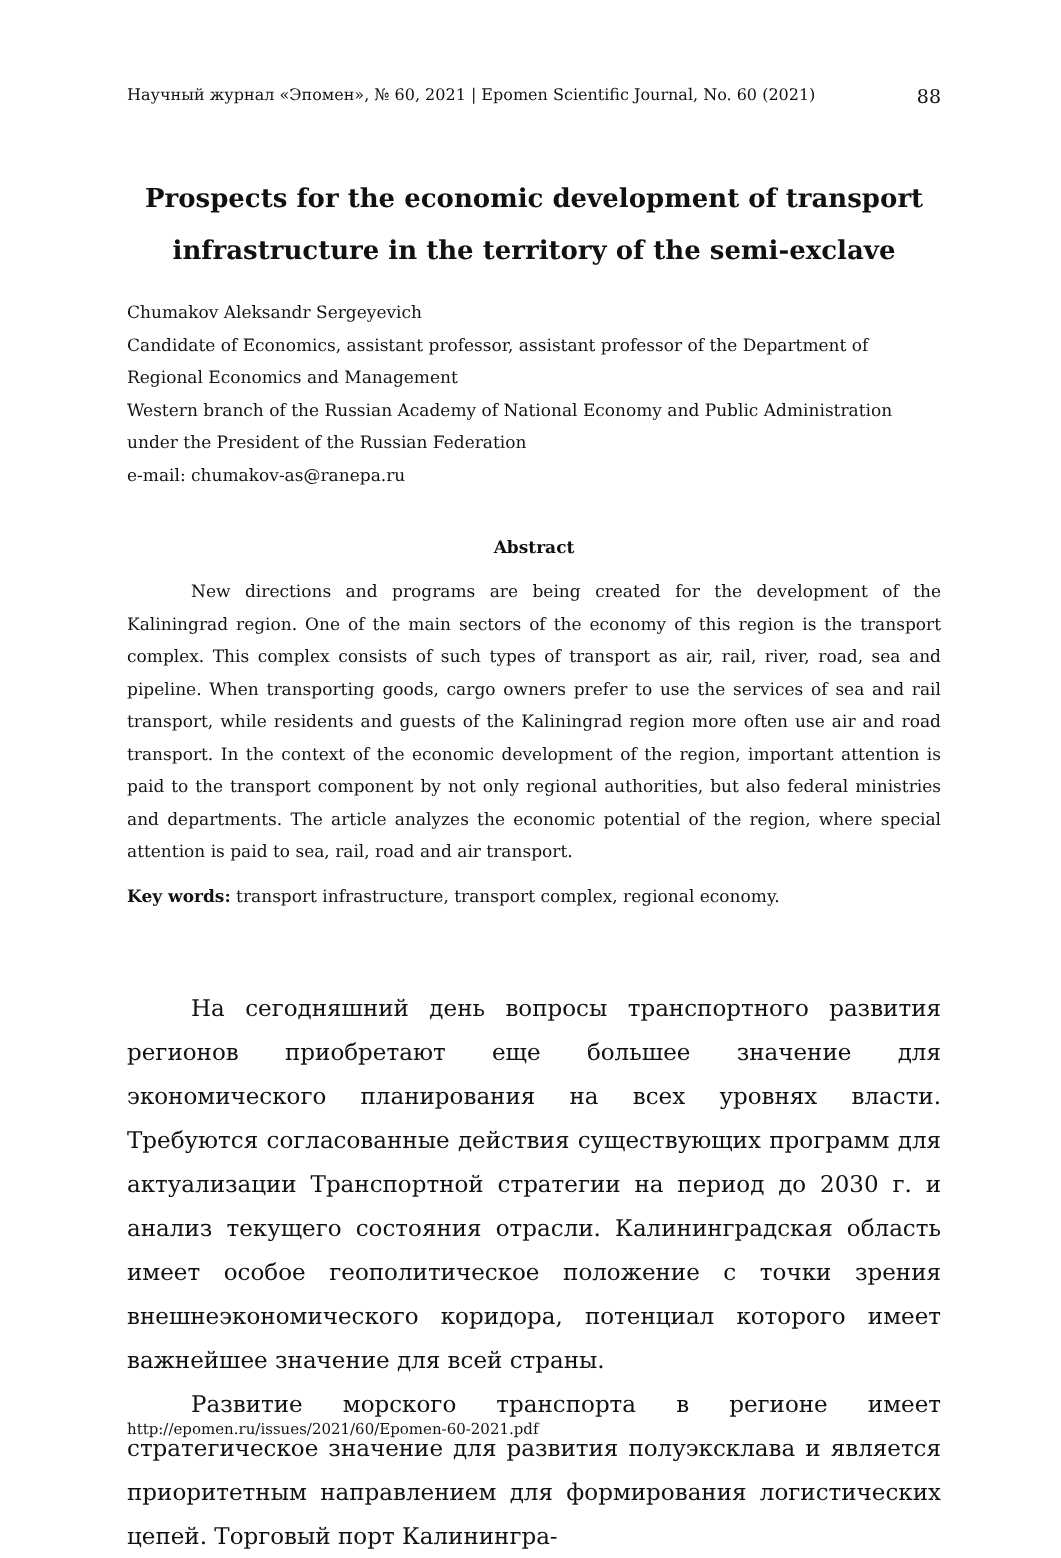Научный журнал «Эпомен», № 60, 2021 | Epomen Scientific Journal, No. 60 (2021) 88
Prospects for the economic development of transport infrastructure in the territory of the semi-exclave
Chumakov Aleksandr Sergeyevich
Candidate of Economics, assistant professor, assistant professor of the Department of Regional Economics and Management
Western branch of the Russian Academy of National Economy and Public Administration under the President of the Russian Federation
e-mail: chumakov-as@ranepa.ru
Abstract
New directions and programs are being created for the development of the Kaliningrad region. One of the main sectors of the economy of this region is the transport complex. This complex consists of such types of transport as air, rail, river, road, sea and pipeline. When transporting goods, cargo owners prefer to use the services of sea and rail transport, while residents and guests of the Kaliningrad region more often use air and road transport. In the context of the economic development of the region, important attention is paid to the transport component by not only regional authorities, but also federal ministries and departments. The article analyzes the economic potential of the region, where special attention is paid to sea, rail, road and air transport.
Key words: transport infrastructure, transport complex, regional economy.
На сегодняшний день вопросы транспортного развития регионов приобретают еще большее значение для экономического планирования на всех уровнях власти. Требуются согласованные действия существующих программ для актуализации Транспортной стратегии на период до 2030 г. и анализ текущего состояния отрасли. Калининградская область имеет особое геополитическое положение с точки зрения внешнеэкономического коридора, потенциал которого имеет важнейшее значение для всей страны.
Развитие морского транспорта в регионе имеет стратегическое значение для развития полуэксклава и является приоритетным направлением для формирования логистических цепей. Торговый порт Калинингра-
http://epomen.ru/issues/2021/60/Epomen-60-2021.pdf